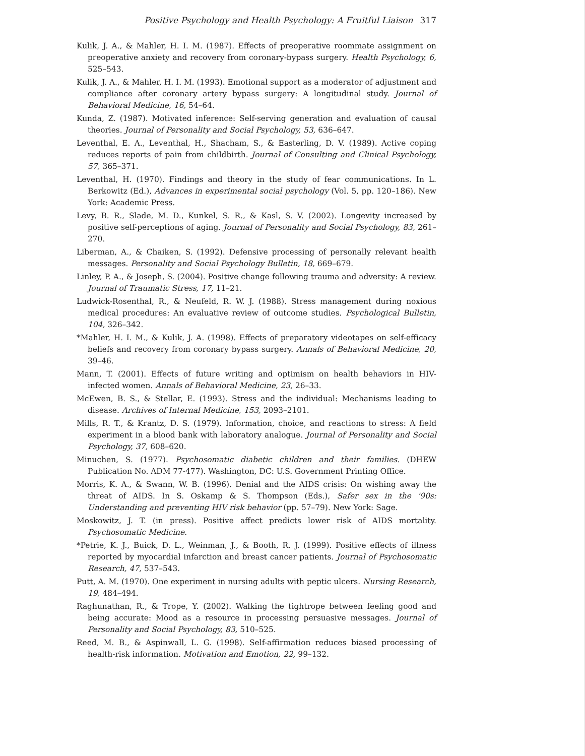Positive Psychology and Health Psychology: A Fruitful Liaison 317
Kulik, J. A., & Mahler, H. I. M. (1987). Effects of preoperative roommate assignment on preoperative anxiety and recovery from coronary-bypass surgery. Health Psychology, 6, 525–543.
Kulik, J. A., & Mahler, H. I. M. (1993). Emotional support as a moderator of adjustment and compliance after coronary artery bypass surgery: A longitudinal study. Journal of Behavioral Medicine, 16, 54–64.
Kunda, Z. (1987). Motivated inference: Self-serving generation and evaluation of causal theories. Journal of Personality and Social Psychology, 53, 636–647.
Leventhal, E. A., Leventhal, H., Shacham, S., & Easterling, D. V. (1989). Active coping reduces reports of pain from childbirth. Journal of Consulting and Clinical Psychology, 57, 365–371.
Leventhal, H. (1970). Findings and theory in the study of fear communications. In L. Berkowitz (Ed.), Advances in experimental social psychology (Vol. 5, pp. 120–186). New York: Academic Press.
Levy, B. R., Slade, M. D., Kunkel, S. R., & Kasl, S. V. (2002). Longevity increased by positive self-perceptions of aging. Journal of Personality and Social Psychology, 83, 261–270.
Liberman, A., & Chaiken, S. (1992). Defensive processing of personally relevant health messages. Personality and Social Psychology Bulletin, 18, 669–679.
Linley, P. A., & Joseph, S. (2004). Positive change following trauma and adversity: A review. Journal of Traumatic Stress, 17, 11–21.
Ludwick-Rosenthal, R., & Neufeld, R. W. J. (1988). Stress management during noxious medical procedures: An evaluative review of outcome studies. Psychological Bulletin, 104, 326–342.
*Mahler, H. I. M., & Kulik, J. A. (1998). Effects of preparatory videotapes on self-efficacy beliefs and recovery from coronary bypass surgery. Annals of Behavioral Medicine, 20, 39–46.
Mann, T. (2001). Effects of future writing and optimism on health behaviors in HIV-infected women. Annals of Behavioral Medicine, 23, 26–33.
McEwen, B. S., & Stellar, E. (1993). Stress and the individual: Mechanisms leading to disease. Archives of Internal Medicine, 153, 2093–2101.
Mills, R. T., & Krantz, D. S. (1979). Information, choice, and reactions to stress: A field experiment in a blood bank with laboratory analogue. Journal of Personality and Social Psychology, 37, 608–620.
Minuchen, S. (1977). Psychosomatic diabetic children and their families. (DHEW Publication No. ADM 77-477). Washington, DC: U.S. Government Printing Office.
Morris, K. A., & Swann, W. B. (1996). Denial and the AIDS crisis: On wishing away the threat of AIDS. In S. Oskamp & S. Thompson (Eds.), Safer sex in the '90s: Understanding and preventing HIV risk behavior (pp. 57–79). New York: Sage.
Moskowitz, J. T. (in press). Positive affect predicts lower risk of AIDS mortality. Psychosomatic Medicine.
*Petrie, K. J., Buick, D. L., Weinman, J., & Booth, R. J. (1999). Positive effects of illness reported by myocardial infarction and breast cancer patients. Journal of Psychosomatic Research, 47, 537–543.
Putt, A. M. (1970). One experiment in nursing adults with peptic ulcers. Nursing Research, 19, 484–494.
Raghunathan, R., & Trope, Y. (2002). Walking the tightrope between feeling good and being accurate: Mood as a resource in processing persuasive messages. Journal of Personality and Social Psychology, 83, 510–525.
Reed, M. B., & Aspinwall, L. G. (1998). Self-affirmation reduces biased processing of health-risk information. Motivation and Emotion, 22, 99–132.